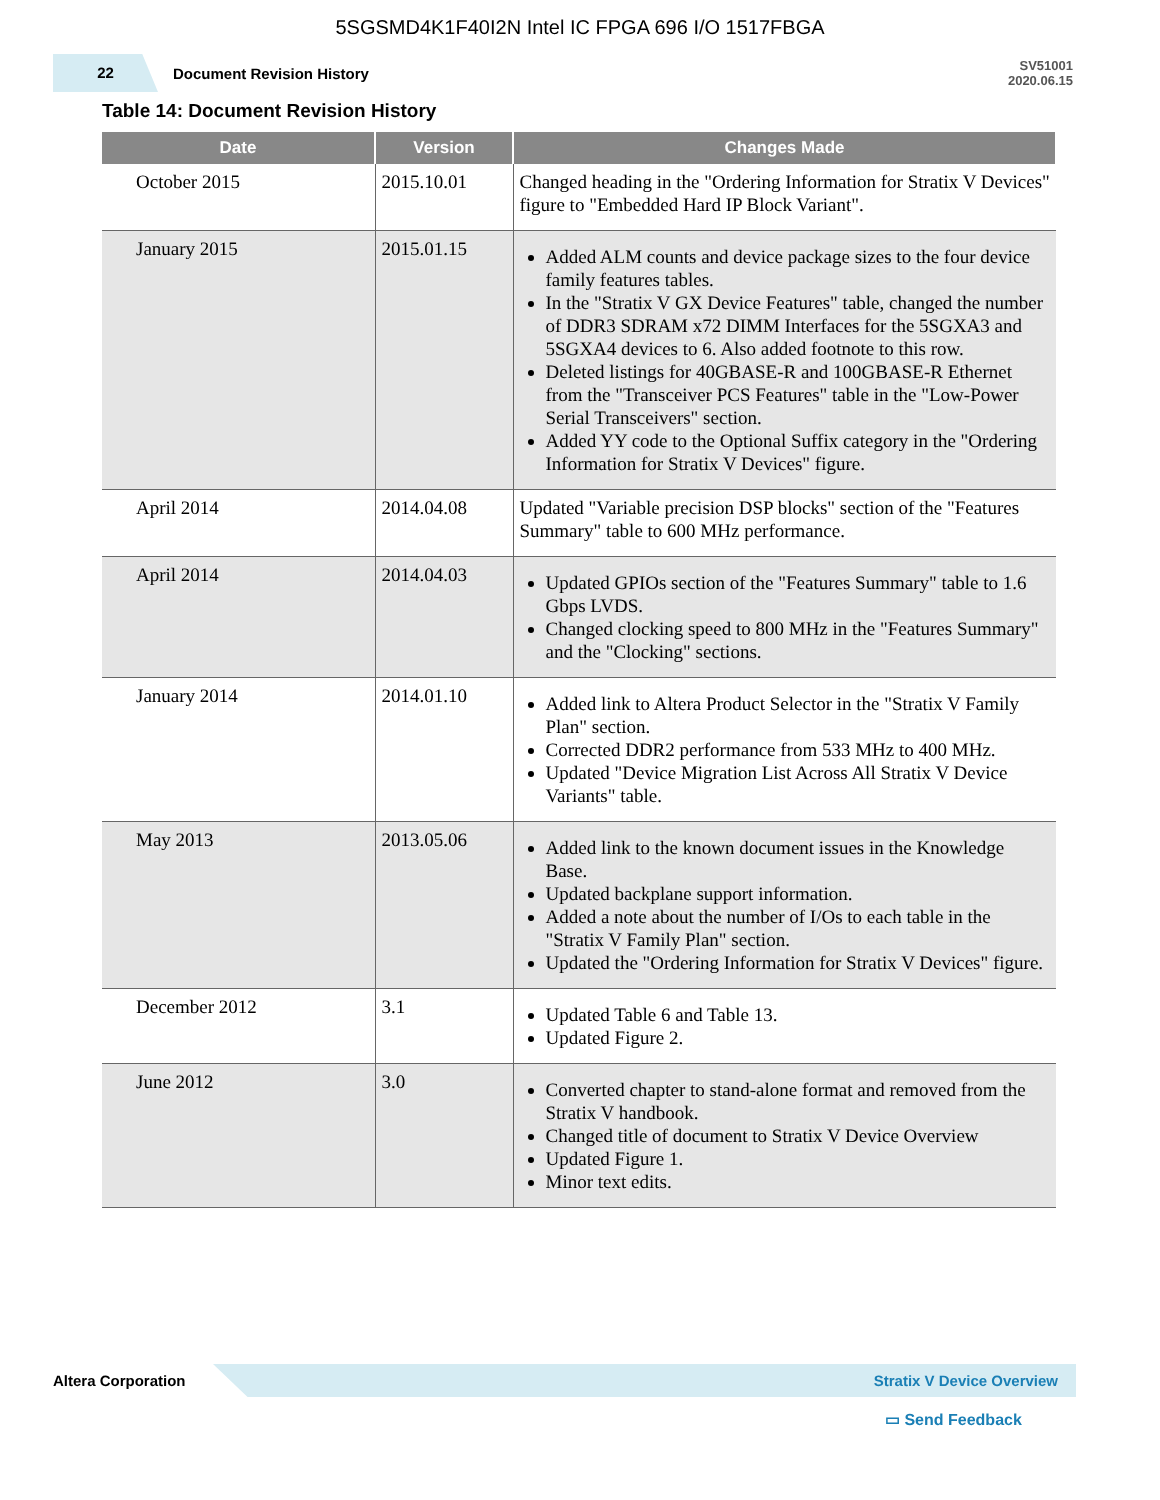5SGSMD4K1F40I2N Intel IC FPGA 696 I/O 1517FBGA
22
Document Revision History
SV51001
2020.06.15
Table 14: Document Revision History
| Date | Version | Changes Made |
| --- | --- | --- |
| October 2015 | 2015.10.01 | Changed heading in the "Ordering Information for Stratix V Devices" figure to "Embedded Hard IP Block Variant". |
| January 2015 | 2015.01.15 | Added ALM counts and device package sizes to the four device family features tables. In the "Stratix V GX Device Features" table, changed the number of DDR3 SDRAM x72 DIMM Interfaces for the 5SGXA3 and 5SGXA4 devices to 6. Also added footnote to this row. Deleted listings for 40GBASE-R and 100GBASE-R Ethernet from the "Transceiver PCS Features" table in the "Low-Power Serial Transceivers" section. Added YY code to the Optional Suffix category in the "Ordering Information for Stratix V Devices" figure. |
| April 2014 | 2014.04.08 | Updated "Variable precision DSP blocks" section of the "Features Summary" table to 600 MHz performance. |
| April 2014 | 2014.04.03 | Updated GPIOs section of the "Features Summary" table to 1.6 Gbps LVDS. Changed clocking speed to 800 MHz in the "Features Summary" and the "Clocking" sections. |
| January 2014 | 2014.01.10 | Added link to Altera Product Selector in the "Stratix V Family Plan" section. Corrected DDR2 performance from 533 MHz to 400 MHz. Updated "Device Migration List Across All Stratix V Device Variants" table. |
| May 2013 | 2013.05.06 | Added link to the known document issues in the Knowledge Base. Updated backplane support information. Added a note about the number of I/Os to each table in the "Stratix V Family Plan" section. Updated the "Ordering Information for Stratix V Devices" figure. |
| December 2012 | 3.1 | Updated Table 6 and Table 13. Updated Figure 2. |
| June 2012 | 3.0 | Converted chapter to stand-alone format and removed from the Stratix V handbook. Changed title of document to Stratix V Device Overview Updated Figure 1. Minor text edits. |
Altera Corporation
Stratix V Device Overview
▭ Send Feedback